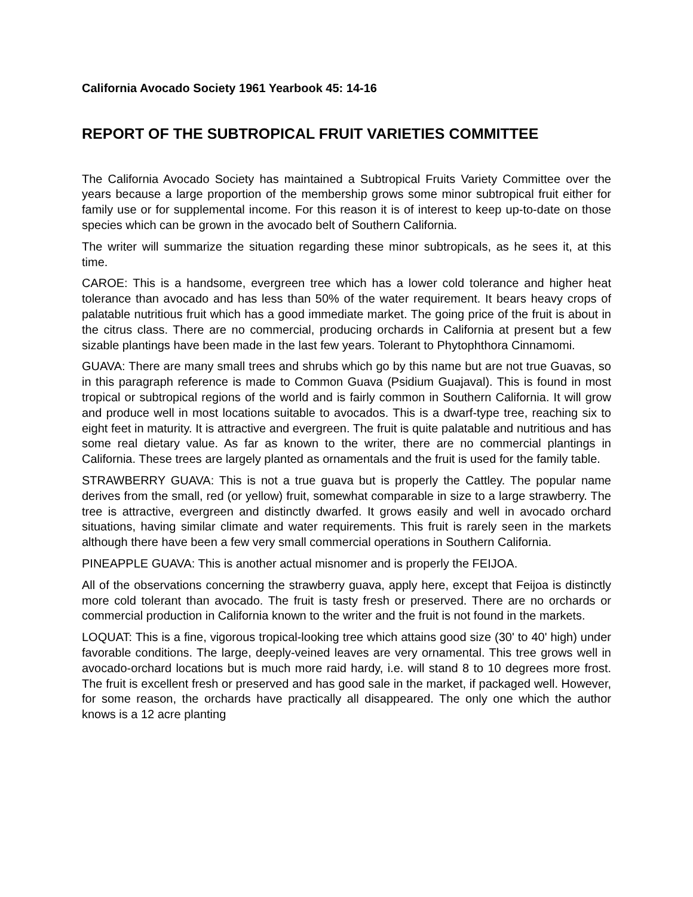California Avocado Society 1961 Yearbook 45: 14-16
REPORT OF THE SUBTROPICAL FRUIT VARIETIES COMMITTEE
The California Avocado Society has maintained a Subtropical Fruits Variety Committee over the years because a large proportion of the membership grows some minor subtropical fruit either for family use or for supplemental income. For this reason it is of interest to keep up-to-date on those species which can be grown in the avocado belt of Southern California.
The writer will summarize the situation regarding these minor subtropicals, as he sees it, at this time.
CAROE: This is a handsome, evergreen tree which has a lower cold tolerance and higher heat tolerance than avocado and has less than 50% of the water requirement. It bears heavy crops of palatable nutritious fruit which has a good immediate market. The going price of the fruit is about in the citrus class. There are no commercial, producing orchards in California at present but a few sizable plantings have been made in the last few years. Tolerant to Phytophthora Cinnamomi.
GUAVA: There are many small trees and shrubs which go by this name but are not true Guavas, so in this paragraph reference is made to Common Guava (Psidium Guajaval). This is found in most tropical or subtropical regions of the world and is fairly common in Southern California. It will grow and produce well in most locations suitable to avocados. This is a dwarf-type tree, reaching six to eight feet in maturity. It is attractive and evergreen. The fruit is quite palatable and nutritious and has some real dietary value. As far as known to the writer, there are no commercial plantings in California. These trees are largely planted as ornamentals and the fruit is used for the family table.
STRAWBERRY GUAVA: This is not a true guava but is properly the Cattley. The popular name derives from the small, red (or yellow) fruit, somewhat comparable in size to a large strawberry. The tree is attractive, evergreen and distinctly dwarfed. It grows easily and well in avocado orchard situations, having similar climate and water requirements. This fruit is rarely seen in the markets although there have been a few very small commercial operations in Southern California.
PINEAPPLE GUAVA: This is another actual misnomer and is properly the FEIJOA.
All of the observations concerning the strawberry guava, apply here, except that Feijoa is distinctly more cold tolerant than avocado. The fruit is tasty fresh or preserved. There are no orchards or commercial production in California known to the writer and the fruit is not found in the markets.
LOQUAT: This is a fine, vigorous tropical-looking tree which attains good size (30' to 40' high) under favorable conditions. The large, deeply-veined leaves are very ornamental. This tree grows well in avocado-orchard locations but is much more raid hardy, i.e. will stand 8 to 10 degrees more frost. The fruit is excellent fresh or preserved and has good sale in the market, if packaged well. However, for some reason, the orchards have practically all disappeared. The only one which the author knows is a 12 acre planting